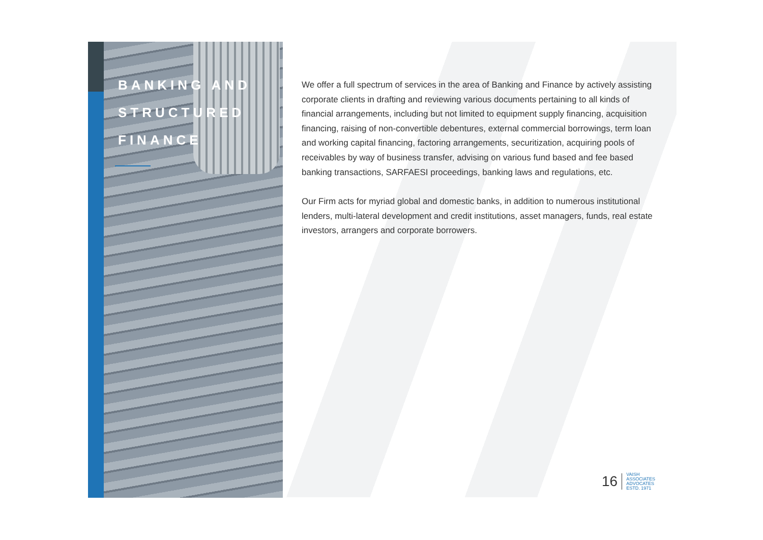BANKING AND
STRUCTURED
FINANCE
We offer a full spectrum of services in the area of Banking and Finance by actively assisting corporate clients in drafting and reviewing various documents pertaining to all kinds of financial arrangements, including but not limited to equipment supply financing, acquisition financing, raising of non-convertible debentures, external commercial borrowings, term loan and working capital financing, factoring arrangements, securitization, acquiring pools of receivables by way of business transfer, advising on various fund based and fee based banking transactions, SARFAESI proceedings, banking laws and regulations, etc.
Our Firm acts for myriad global and domestic banks, in addition to numerous institutional lenders, multi-lateral development and credit institutions, asset managers, funds, real estate investors, arrangers and corporate borrowers.
16
VAISH
ASSOCIATES
ADVOCATES
ESTD. 1971